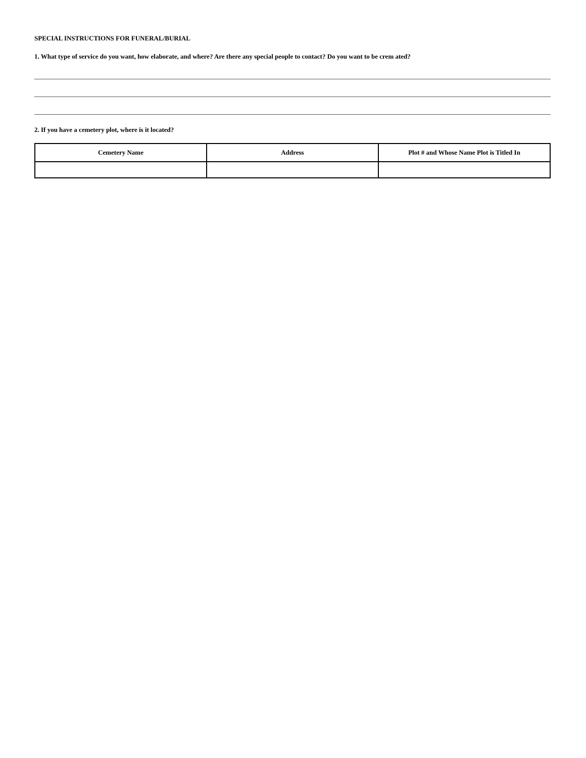SPECIAL INSTRUCTIONS FOR FUNERAL/BURIAL
1. What type of service do you want, how elaborate, and where? Are there any special people to contact? Do you want to be crem ated?
2. If you have a cemetery plot, where is it located?
| Cemetery Name | Address | Plot # and Whose Name Plot is Titled In |
| --- | --- | --- |